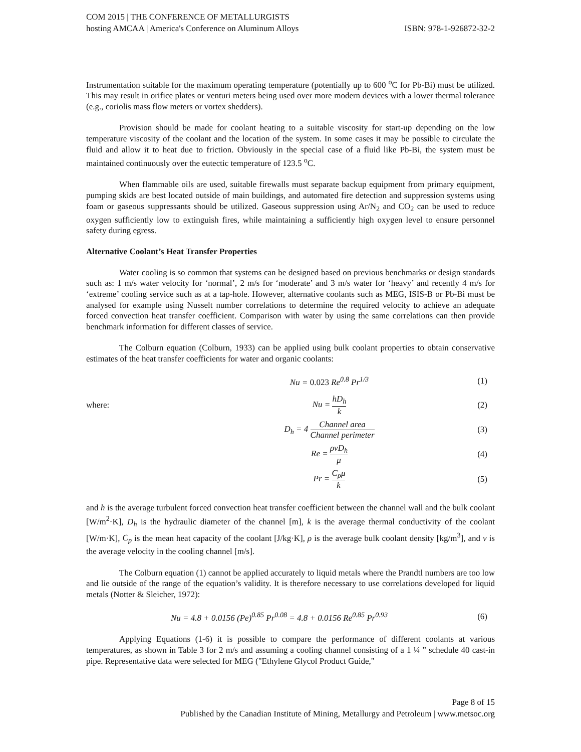COM 2015 | THE CONFERENCE OF METALLURGISTS
hosting AMCAA | America's Conference on Aluminum Alloys ISBN: 978-1-926872-32-2
Instrumentation suitable for the maximum operating temperature (potentially up to 600 <sup>o</sup>C for Pb-Bi) must be utilized. This may result in orifice plates or venturi meters being used over more modern devices with a lower thermal tolerance (e.g., coriolis mass flow meters or vortex shedders).
Provision should be made for coolant heating to a suitable viscosity for start-up depending on the low temperature viscosity of the coolant and the location of the system. In some cases it may be possible to circulate the fluid and allow it to heat due to friction. Obviously in the special case of a fluid like Pb-Bi, the system must be maintained continuously over the eutectic temperature of 123.5 <sup>o</sup>C.
When flammable oils are used, suitable firewalls must separate backup equipment from primary equipment, pumping skids are best located outside of main buildings, and automated fire detection and suppression systems using foam or gaseous suppressants should be utilized. Gaseous suppression using Ar/N<sub>2</sub> and CO<sub>2</sub> can be used to reduce oxygen sufficiently low to extinguish fires, while maintaining a sufficiently high oxygen level to ensure personnel safety during egress.
Alternative Coolant’s Heat Transfer Properties
Water cooling is so common that systems can be designed based on previous benchmarks or design standards such as: 1 m/s water velocity for ‘normal’, 2 m/s for ‘moderate’ and 3 m/s water for ‘heavy’ and recently 4 m/s for ‘extreme’ cooling service such as at a tap-hole. However, alternative coolants such as MEG, ISIS-B or Pb-Bi must be analysed for example using Nusselt number correlations to determine the required velocity to achieve an adequate forced convection heat transfer coefficient. Comparison with water by using the same correlations can then provide benchmark information for different classes of service.
The Colburn equation (Colburn, 1933) can be applied using bulk coolant properties to obtain conservative estimates of the heat transfer coefficients for water and organic coolants:
Nu = 0.023 Re<sup>0.8</sup> Pr<sup>1/3</sup>
(1)
where: Nu = hD<sub>h</sub> k
(2)
D<sub>h</sub> = 4 Channel area Channel perimeter
(3)
Re = ρvD<sub>h</sub> μ
(4)
Pr = C<sub>p</sub>μ k
(5)
and h is the average turbulent forced convection heat transfer coefficient between the channel wall and the bulk coolant [W/m<sup>2</sup>·K], D<sub>h</sub> is the hydraulic diameter of the channel [m], k is the average thermal conductivity of the coolant [W/m·K], C<sub>p</sub> is the mean heat capacity of the coolant [J/kg·K], ρ is the average bulk coolant density [kg/m<sup>3</sup>], and v is the average velocity in the cooling channel [m/s].
The Colburn equation (1) cannot be applied accurately to liquid metals where the Prandtl numbers are too low and lie outside of the range of the equation’s validity. It is therefore necessary to use correlations developed for liquid metals (Notter & Sleicher, 1972):
Nu = 4.8 + 0.0156 (Pe)<sup>0.85</sup> Pr<sup>0.08</sup> = 4.8 + 0.0156 Re<sup>0.85</sup> Pr<sup>0.93</sup>
(6)
Applying Equations (1-6) it is possible to compare the performance of different coolants at various temperatures, as shown in Table 3 for 2 m/s and assuming a cooling channel consisting of a 1 ¼ ” schedule 40 cast-in pipe. Representative data were selected for MEG ("Ethylene Glycol Product Guide,"
Page 8 of 15
Published by the Canadian Institute of Mining, Metallurgy and Petroleum | www.metsoc.org